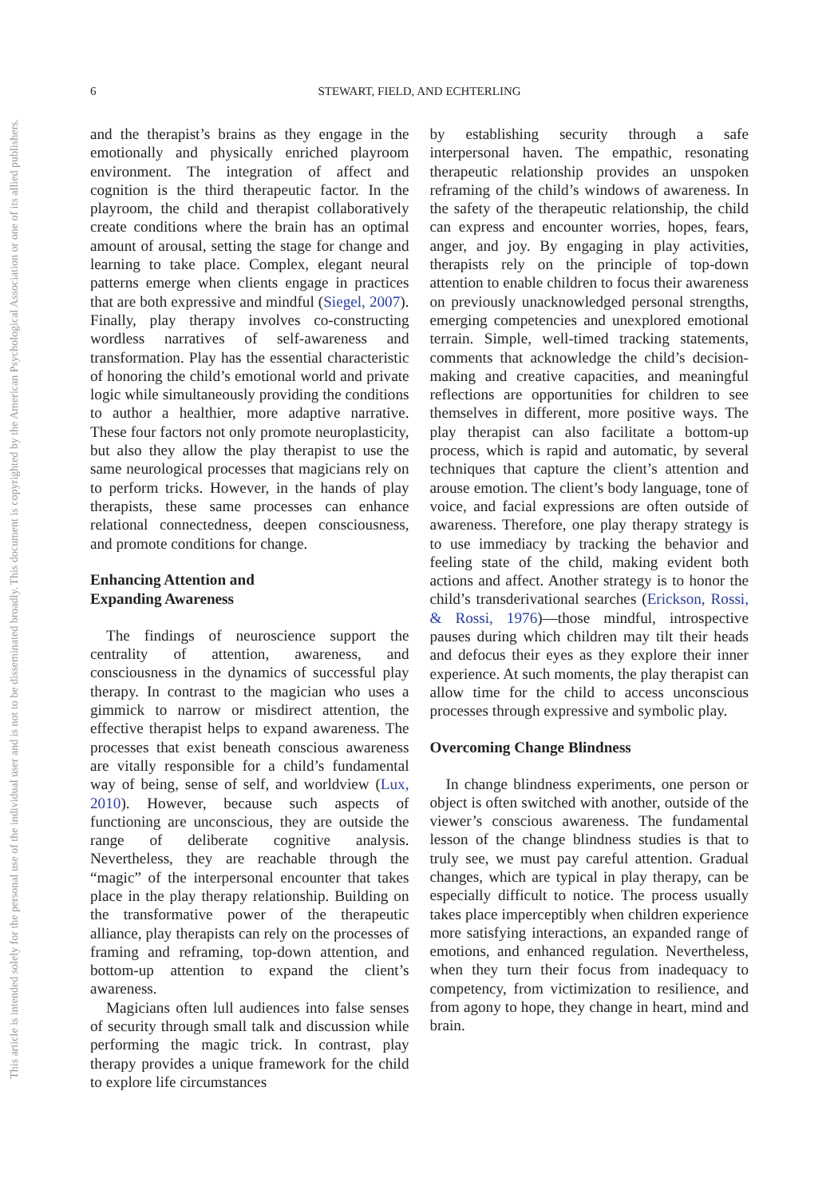This document is copyrighted by the American Psychological Association or one of its allied publishers.
This article is intended solely for the personal use of the individual user and is not to be disseminated broadly.
6 STEWART, FIELD, AND ECHTERLING
and the therapist’s brains as they engage in the emotionally and physically enriched playroom environment. The integration of affect and cognition is the third therapeutic factor. In the playroom, the child and therapist collaboratively create conditions where the brain has an optimal amount of arousal, setting the stage for change and learning to take place. Complex, elegant neural patterns emerge when clients engage in practices that are both expressive and mindful (Siegel, 2007). Finally, play therapy involves co-constructing wordless narratives of self-awareness and transformation. Play has the essential characteristic of honoring the child’s emotional world and private logic while simultaneously providing the conditions to author a healthier, more adaptive narrative. These four factors not only promote neuroplasticity, but also they allow the play therapist to use the same neurological processes that magicians rely on to perform tricks. However, in the hands of play therapists, these same processes can enhance relational connectedness, deepen consciousness, and promote conditions for change.
Enhancing Attention and
Expanding Awareness
The findings of neuroscience support the centrality of attention, awareness, and consciousness in the dynamics of successful play therapy. In contrast to the magician who uses a gimmick to narrow or misdirect attention, the effective therapist helps to expand awareness. The processes that exist beneath conscious awareness are vitally responsible for a child’s fundamental way of being, sense of self, and worldview (Lux, 2010). However, because such aspects of functioning are unconscious, they are outside the range of deliberate cognitive analysis. Nevertheless, they are reachable through the “magic” of the interpersonal encounter that takes place in the play therapy relationship. Building on the transformative power of the therapeutic alliance, play therapists can rely on the processes of framing and reframing, top-down attention, and bottom-up attention to expand the client’s awareness.
Magicians often lull audiences into false senses of security through small talk and discussion while performing the magic trick. In contrast, play therapy provides a unique framework for the child to explore life circumstances
by establishing security through a safe interpersonal haven. The empathic, resonating therapeutic relationship provides an unspoken reframing of the child’s windows of awareness. In the safety of the therapeutic relationship, the child can express and encounter worries, hopes, fears, anger, and joy. By engaging in play activities, therapists rely on the principle of top-down attention to enable children to focus their awareness on previously unacknowledged personal strengths, emerging competencies and unexplored emotional terrain. Simple, well-timed tracking statements, comments that acknowledge the child’s decision-making and creative capacities, and meaningful reflections are opportunities for children to see themselves in different, more positive ways. The play therapist can also facilitate a bottom-up process, which is rapid and automatic, by several techniques that capture the client’s attention and arouse emotion. The client’s body language, tone of voice, and facial expressions are often outside of awareness. Therefore, one play therapy strategy is to use immediacy by tracking the behavior and feeling state of the child, making evident both actions and affect. Another strategy is to honor the child’s transderivational searches (Erickson, Rossi, & Rossi, 1976)—those mindful, introspective pauses during which children may tilt their heads and defocus their eyes as they explore their inner experience. At such moments, the play therapist can allow time for the child to access unconscious processes through expressive and symbolic play.
Overcoming Change Blindness
In change blindness experiments, one person or object is often switched with another, outside of the viewer’s conscious awareness. The fundamental lesson of the change blindness studies is that to truly see, we must pay careful attention. Gradual changes, which are typical in play therapy, can be especially difficult to notice. The process usually takes place imperceptibly when children experience more satisfying interactions, an expanded range of emotions, and enhanced regulation. Nevertheless, when they turn their focus from inadequacy to competency, from victimization to resilience, and from agony to hope, they change in heart, mind and brain.